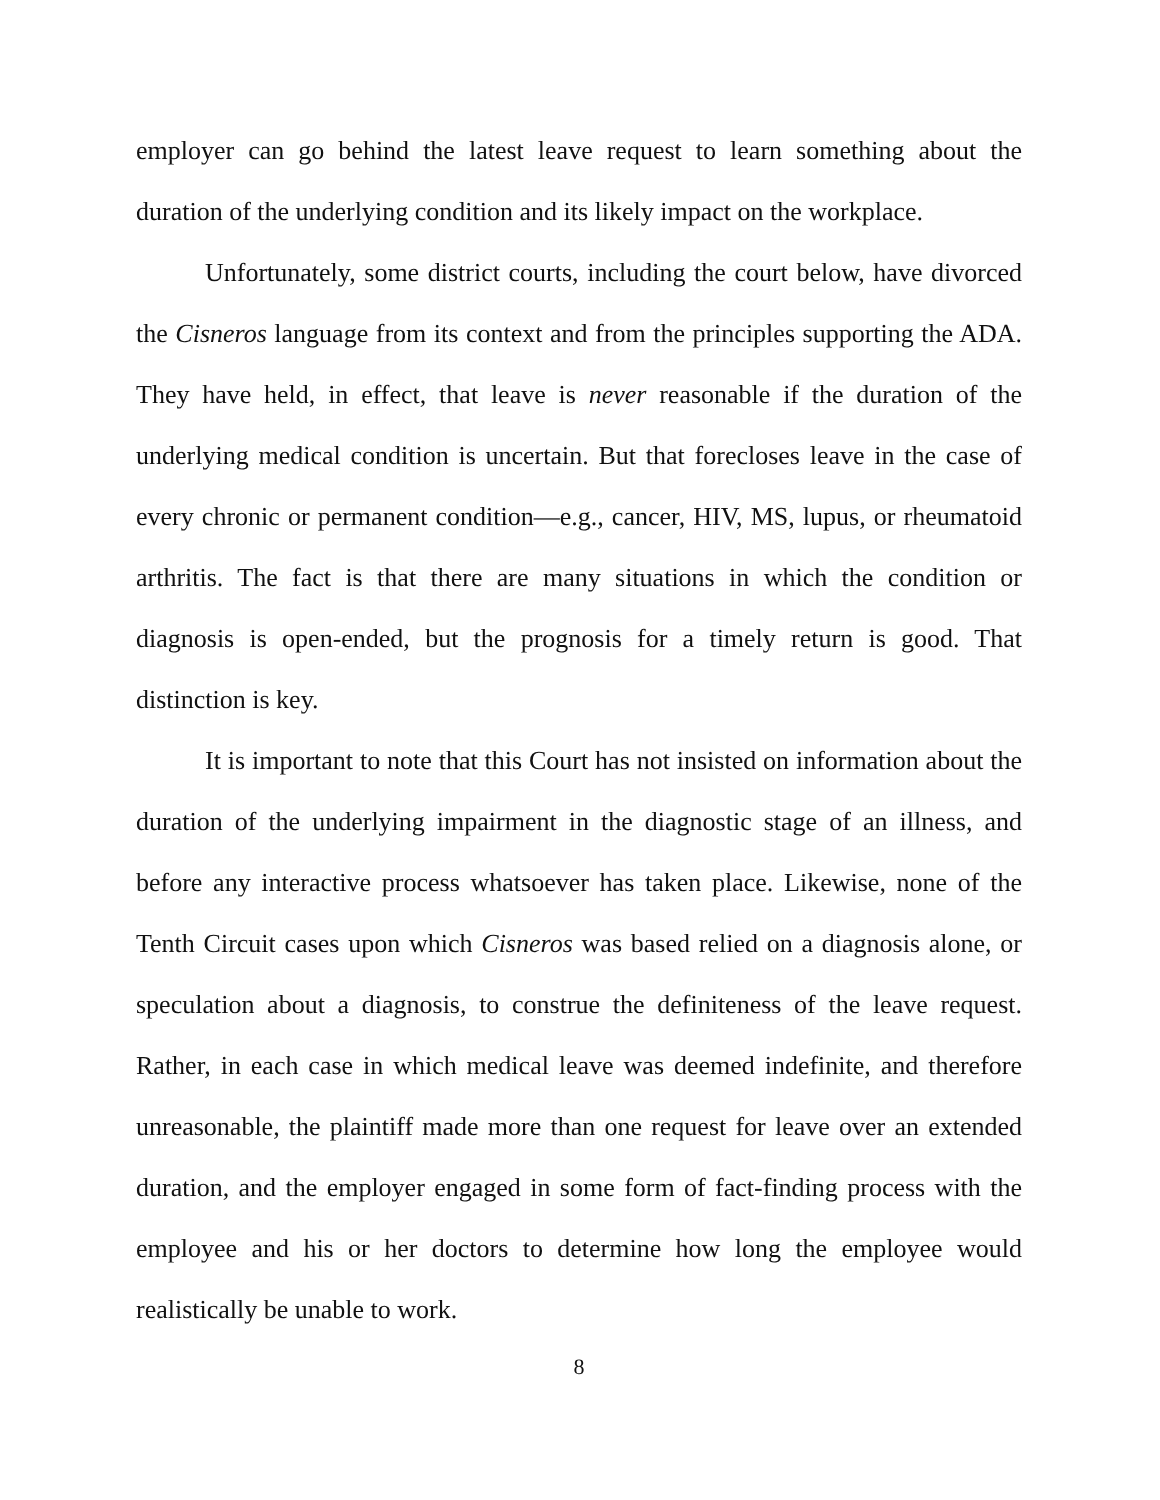employer can go behind the latest leave request to learn something about the duration of the underlying condition and its likely impact on the workplace.
Unfortunately, some district courts, including the court below, have divorced the Cisneros language from its context and from the principles supporting the ADA. They have held, in effect, that leave is never reasonable if the duration of the underlying medical condition is uncertain. But that forecloses leave in the case of every chronic or permanent condition—e.g., cancer, HIV, MS, lupus, or rheumatoid arthritis. The fact is that there are many situations in which the condition or diagnosis is open-ended, but the prognosis for a timely return is good. That distinction is key.
It is important to note that this Court has not insisted on information about the duration of the underlying impairment in the diagnostic stage of an illness, and before any interactive process whatsoever has taken place. Likewise, none of the Tenth Circuit cases upon which Cisneros was based relied on a diagnosis alone, or speculation about a diagnosis, to construe the definiteness of the leave request. Rather, in each case in which medical leave was deemed indefinite, and therefore unreasonable, the plaintiff made more than one request for leave over an extended duration, and the employer engaged in some form of fact-finding process with the employee and his or her doctors to determine how long the employee would realistically be unable to work.
8